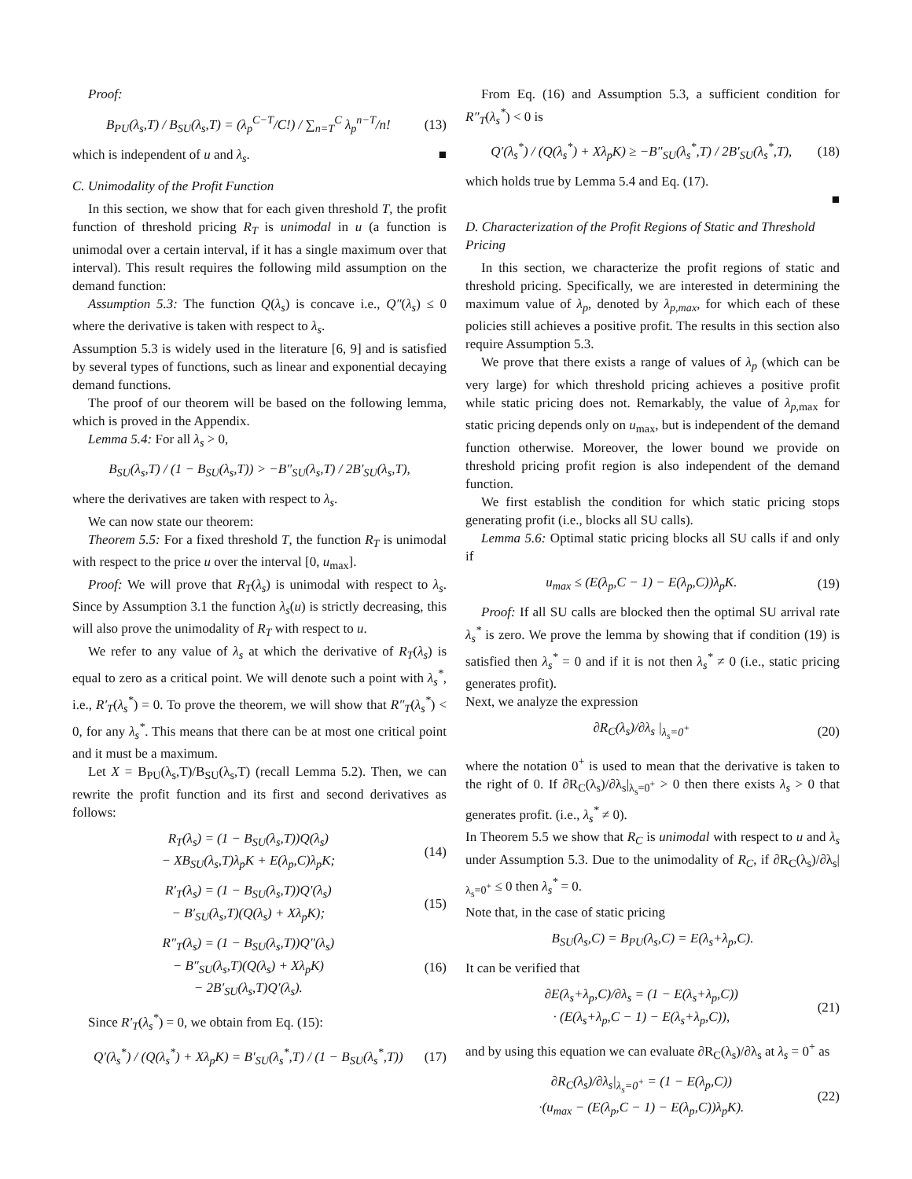Proof:
B<sub>PU</sub>(λ<sub>s</sub>,T) / B<sub>SU</sub>(λ<sub>s</sub>,T) = (λ<sub>p</sub><sup>C−T</sup>/C!) / ∑<sub>n=T</sub><sup>C</sup> λ<sub>p</sub><sup>n−T</sup>/n!
(13)
which is independent of u and λ<sub>s</sub>. ■
C. Unimodality of the Profit Function
In this section, we show that for each given threshold T, the profit function of threshold pricing R<sub>T</sub> is unimodal in u (a function is unimodal over a certain interval, if it has a single maximum over that interval). This result requires the following mild assumption on the demand function:
Assumption 5.3: The function Q(λ<sub>s</sub>) is concave i.e., Q″(λ<sub>s</sub>) ≤ 0 where the derivative is taken with respect to λ<sub>s</sub>.
Assumption 5.3 is widely used in the literature [6, 9] and is satisfied by several types of functions, such as linear and exponential decaying demand functions.
The proof of our theorem will be based on the following lemma, which is proved in the Appendix.
Lemma 5.4: For all λ<sub>s</sub> > 0,
B<sub>SU</sub>(λ<sub>s</sub>,T) / (1 − B<sub>SU</sub>(λ<sub>s</sub>,T)) > −B″<sub>SU</sub>(λ<sub>s</sub>,T) / 2B′<sub>SU</sub>(λ<sub>s</sub>,T),
where the derivatives are taken with respect to λ<sub>s</sub>.
We can now state our theorem:
Theorem 5.5: For a fixed threshold T, the function R<sub>T</sub> is unimodal with respect to the price u over the interval [0, u<sub>max</sub>].
Proof: We will prove that R<sub>T</sub>(λ<sub>s</sub>) is unimodal with respect to λ<sub>s</sub>. Since by Assumption 3.1 the function λ<sub>s</sub>(u) is strictly decreasing, this will also prove the unimodality of R<sub>T</sub> with respect to u.
We refer to any value of λ<sub>s</sub> at which the derivative of R<sub>T</sub>(λ<sub>s</sub>) is equal to zero as a critical point. We will denote such a point with λ<sub>s</sub><sup>*</sup>, i.e., R′<sub>T</sub>(λ<sub>s</sub><sup>*</sup>) = 0. To prove the theorem, we will show that R″<sub>T</sub>(λ<sub>s</sub><sup>*</sup>) < 0, for any λ<sub>s</sub><sup>*</sup>. This means that there can be at most one critical point and it must be a maximum.
Let X = B<sub>PU</sub>(λ<sub>s</sub>,T)/B<sub>SU</sub>(λ<sub>s</sub>,T) (recall Lemma 5.2). Then, we can rewrite the profit function and its first and second derivatives as follows:
R<sub>T</sub>(λ<sub>s</sub>) = (1 − B<sub>SU</sub>(λ<sub>s</sub>,T))Q(λ<sub>s</sub>)
− XB<sub>SU</sub>(λ<sub>s</sub>,T)λ<sub>p</sub>K + E(λ<sub>p</sub>,C)λ<sub>p</sub>K;
(14)
R′<sub>T</sub>(λ<sub>s</sub>) = (1 − B<sub>SU</sub>(λ<sub>s</sub>,T))Q′(λ<sub>s</sub>)
− B′<sub>SU</sub>(λ<sub>s</sub>,T)(Q(λ<sub>s</sub>) + Xλ<sub>p</sub>K);
(15)
R″<sub>T</sub>(λ<sub>s</sub>) = (1 − B<sub>SU</sub>(λ<sub>s</sub>,T))Q″(λ<sub>s</sub>)
− B″<sub>SU</sub>(λ<sub>s</sub>,T)(Q(λ<sub>s</sub>) + Xλ<sub>p</sub>K)
− 2B′<sub>SU</sub>(λ<sub>s</sub>,T)Q′(λ<sub>s</sub>).
(16)
Since R′<sub>T</sub>(λ<sub>s</sub><sup>*</sup>) = 0, we obtain from Eq. (15):
Q′(λ<sub>s</sub><sup>*</sup>) / (Q(λ<sub>s</sub><sup>*</sup>) + Xλ<sub>p</sub>K) = B′<sub>SU</sub>(λ<sub>s</sub><sup>*</sup>,T) / (1 − B<sub>SU</sub>(λ<sub>s</sub><sup>*</sup>,T))
(17)
From Eq. (16) and Assumption 5.3, a sufficient condition for R″<sub>T</sub>(λ<sub>s</sub><sup>*</sup>) < 0 is
Q′(λ<sub>s</sub><sup>*</sup>) / (Q(λ<sub>s</sub><sup>*</sup>) + Xλ<sub>p</sub>K) ≥ −B″<sub>SU</sub>(λ<sub>s</sub><sup>*</sup>,T) / 2B′<sub>SU</sub>(λ<sub>s</sub><sup>*</sup>,T),
(18)
which holds true by Lemma 5.4 and Eq. (17).
■
D. Characterization of the Profit Regions of Static and Threshold Pricing
In this section, we characterize the profit regions of static and threshold pricing. Specifically, we are interested in determining the maximum value of λ<sub>p</sub>, denoted by λ<sub>p,max</sub>, for which each of these policies still achieves a positive profit. The results in this section also require Assumption 5.3.
We prove that there exists a range of values of λ<sub>p</sub> (which can be very large) for which threshold pricing achieves a positive profit while static pricing does not. Remarkably, the value of λ<sub>p,</sub><sub>max</sub> for static pricing depends only on u<sub>max</sub>, but is independent of the demand function otherwise. Moreover, the lower bound we provide on threshold pricing profit region is also independent of the demand function.
We first establish the condition for which static pricing stops generating profit (i.e., blocks all SU calls).
Lemma 5.6: Optimal static pricing blocks all SU calls if and only if
u<sub>max</sub> ≤ (E(λ<sub>p</sub>,C − 1) − E(λ<sub>p</sub>,C))λ<sub>p</sub>K.
(19)
Proof: If all SU calls are blocked then the optimal SU arrival rate λ<sub>s</sub><sup>*</sup> is zero. We prove the lemma by showing that if condition (19) is satisfied then λ<sub>s</sub><sup>*</sup> = 0 and if it is not then λ<sub>s</sub><sup>*</sup> ≠ 0 (i.e., static pricing generates profit).
Next, we analyze the expression
∂R<sub>C</sub>(λ<sub>s</sub>)/∂λ<sub>s</sub> |<sub>λ<sub>s</sub>=0<sup>+</sup></sub> (20)
where the notation 0<sup>+</sup> is used to mean that the derivative is taken to the right of 0. If ∂R<sub>C</sub>(λ<sub>s</sub>)/∂λ<sub>s</sub>|<sub>λ<sub>s</sub>=0<sup>+</sup></sub> > 0 then there exists λ<sub>s</sub> > 0 that generates profit. (i.e., λ<sub>s</sub><sup>*</sup> ≠ 0).
In Theorem 5.5 we show that R<sub>C</sub> is unimodal with respect to u and λ<sub>s</sub> under Assumption 5.3. Due to the unimodality of R<sub>C</sub>, if ∂R<sub>C</sub>(λ<sub>s</sub>)/∂λ<sub>s</sub>|<sub>λ<sub>s</sub>=0<sup>+</sup></sub> ≤ 0 then λ<sub>s</sub><sup>*</sup> = 0.
Note that, in the case of static pricing
B<sub>SU</sub>(λ<sub>s</sub>,C) = B<sub>PU</sub>(λ<sub>s</sub>,C) = E(λ<sub>s</sub>+λ<sub>p</sub>,C).
It can be verified that
∂E(λ<sub>s</sub>+λ<sub>p</sub>,C)/∂λ<sub>s</sub> = (1 − E(λ<sub>s</sub>+λ<sub>p</sub>,C))
· (E(λ<sub>s</sub>+λ<sub>p</sub>,C − 1) − E(λ<sub>s</sub>+λ<sub>p</sub>,C)),
(21)
and by using this equation we can evaluate ∂R<sub>C</sub>(λ<sub>s</sub>)/∂λ<sub>s</sub> at λ<sub>s</sub> = 0<sup>+</sup> as
∂R<sub>C</sub>(λ<sub>s</sub>)/∂λ<sub>s</sub>|<sub>λ<sub>s</sub>=0<sup>+</sup></sub> = (1 − E(λ<sub>p</sub>,C))
·(u<sub>max</sub> − (E(λ<sub>p</sub>,C − 1) − E(λ<sub>p</sub>,C))λ<sub>p</sub>K).
(22)